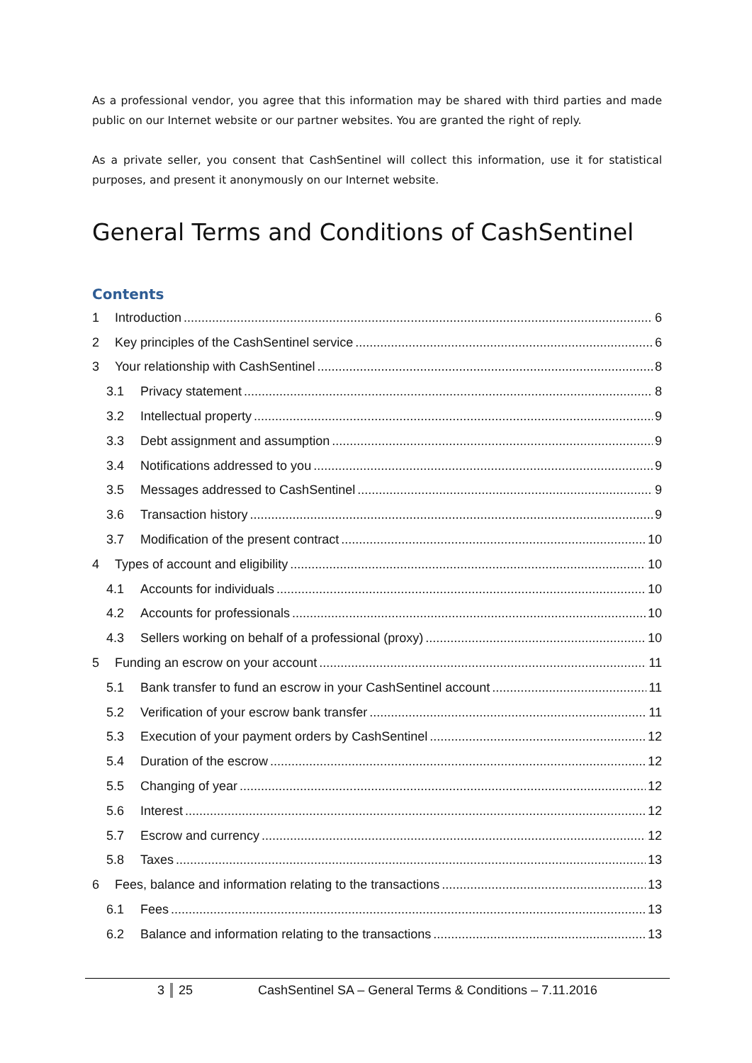As a professional vendor, you agree that this information may be shared with third parties and made public on our Internet website or our partner websites. You are granted the right of reply.
As a private seller, you consent that CashSentinel will collect this information, use it for statistical purposes, and present it anonymously on our Internet website.
General Terms and Conditions of CashSentinel
Contents
1 Introduction 6
2 Key principles of the CashSentinel service 6
3 Your relationship with CashSentinel 8
3.1 Privacy statement 8
3.2 Intellectual property 9
3.3 Debt assignment and assumption 9
3.4 Notifications addressed to you 9
3.5 Messages addressed to CashSentinel 9
3.6 Transaction history 9
3.7 Modification of the present contract 10
4 Types of account and eligibility 10
4.1 Accounts for individuals 10
4.2 Accounts for professionals 10
4.3 Sellers working on behalf of a professional (proxy) 10
5 Funding an escrow on your account 11
5.1 Bank transfer to fund an escrow in your CashSentinel account 11
5.2 Verification of your escrow bank transfer 11
5.3 Execution of your payment orders by CashSentinel 12
5.4 Duration of the escrow 12
5.5 Changing of year 12
5.6 Interest 12
5.7 Escrow and currency 12
5.8 Taxes 13
6 Fees, balance and information relating to the transactions 13
6.1 Fees 13
6.2 Balance and information relating to the transactions 13
3 25 CashSentinel SA – General Terms & Conditions – 7.11.2016